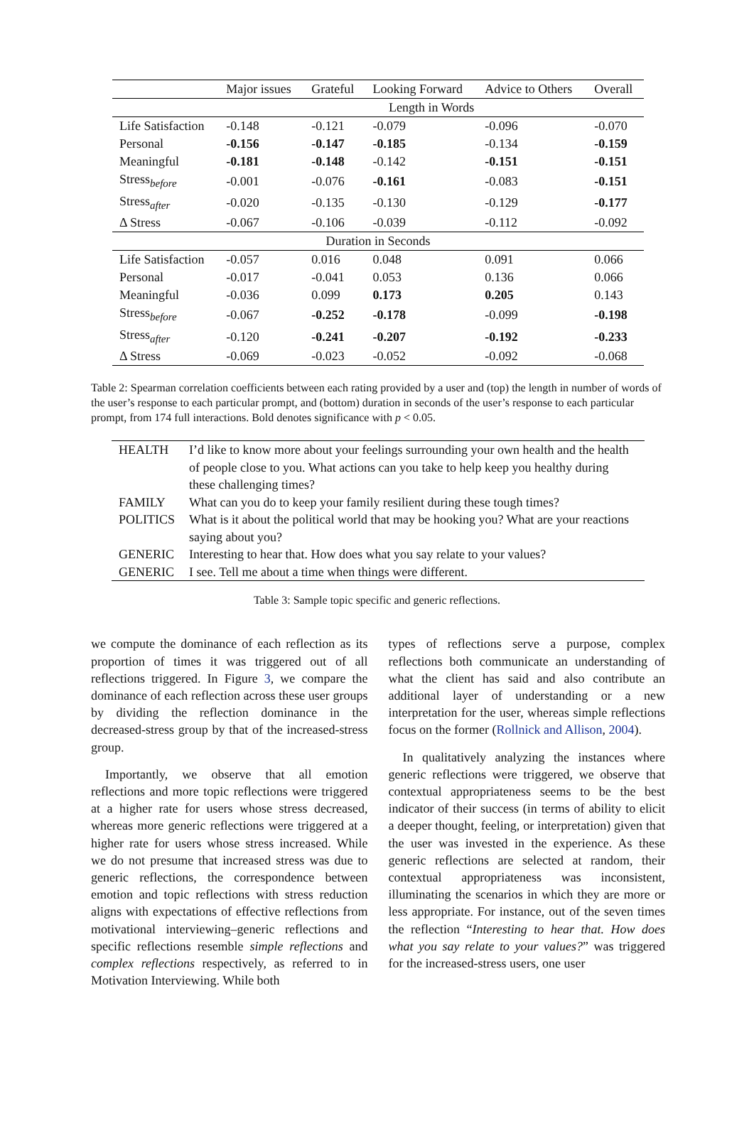| | Major issues | Grateful | Looking Forward | Advice to Others | Overall |
| --- | --- | --- | --- | --- | --- |
| | Length in Words | | | | |
| Life Satisfaction | -0.148 | -0.121 | -0.079 | -0.096 | -0.070 |
| Personal | -0.156 | -0.147 | -0.185 | -0.134 | -0.159 |
| Meaningful | -0.181 | -0.148 | -0.142 | -0.151 | -0.151 |
| Stress<sub>before</sub> | -0.001 | -0.076 | -0.161 | -0.083 | -0.151 |
| Stress<sub>after</sub> | -0.020 | -0.135 | -0.130 | -0.129 | -0.177 |
| Δ Stress | -0.067 | -0.106 | -0.039 | -0.112 | -0.092 |
| Duration in Seconds | | | | | |
| Life Satisfaction | -0.057 | 0.016 | 0.048 | 0.091 | 0.066 |
| Personal | -0.017 | -0.041 | 0.053 | 0.136 | 0.066 |
| Meaningful | -0.036 | 0.099 | 0.173 | 0.205 | 0.143 |
| Stress<sub>before</sub> | -0.067 | -0.252 | -0.178 | -0.099 | -0.198 |
| Stress<sub>after</sub> | -0.120 | -0.241 | -0.207 | -0.192 | -0.233 |
| Δ Stress | -0.069 | -0.023 | -0.052 | -0.092 | -0.068 |
Table 2: Spearman correlation coefficients between each rating provided by a user and (top) the length in number of words of the user’s response to each particular prompt, and (bottom) duration in seconds of the user’s response to each particular prompt, from 174 full interactions. Bold denotes significance with p < 0.05.
| HEALTH | I’d like to know more about your feelings surrounding your own health and the health of people close to you. What actions can you take to help keep you healthy during these challenging times? |
| FAMILY | What can you do to keep your family resilient during these tough times? |
| POLITICS | What is it about the political world that may be hooking you? What are your reactions saying about you? |
| GENERIC | Interesting to hear that. How does what you say relate to your values? |
| GENERIC | I see. Tell me about a time when things were different. |
Table 3: Sample topic specific and generic reflections.
we compute the dominance of each reflection as its proportion of times it was triggered out of all reflections triggered. In Figure 3, we compare the dominance of each reflection across these user groups by dividing the reflection dominance in the decreased-stress group by that of the increased-stress group.
Importantly, we observe that all emotion reflections and more topic reflections were triggered at a higher rate for users whose stress decreased, whereas more generic reflections were triggered at a higher rate for users whose stress increased. While we do not presume that increased stress was due to generic reflections, the correspondence between emotion and topic reflections with stress reduction aligns with expectations of effective reflections from motivational interviewing–generic reflections and specific reflections resemble simple reflections and complex reflections respectively, as referred to in Motivation Interviewing. While both
types of reflections serve a purpose, complex reflections both communicate an understanding of what the client has said and also contribute an additional layer of understanding or a new interpretation for the user, whereas simple reflections focus on the former (Rollnick and Allison, 2004).
In qualitatively analyzing the instances where generic reflections were triggered, we observe that contextual appropriateness seems to be the best indicator of their success (in terms of ability to elicit a deeper thought, feeling, or interpretation) given that the user was invested in the experience. As these generic reflections are selected at random, their contextual appropriateness was inconsistent, illuminating the scenarios in which they are more or less appropriate. For instance, out of the seven times the reflection “Interesting to hear that. How does what you say relate to your values?” was triggered for the increased-stress users, one user